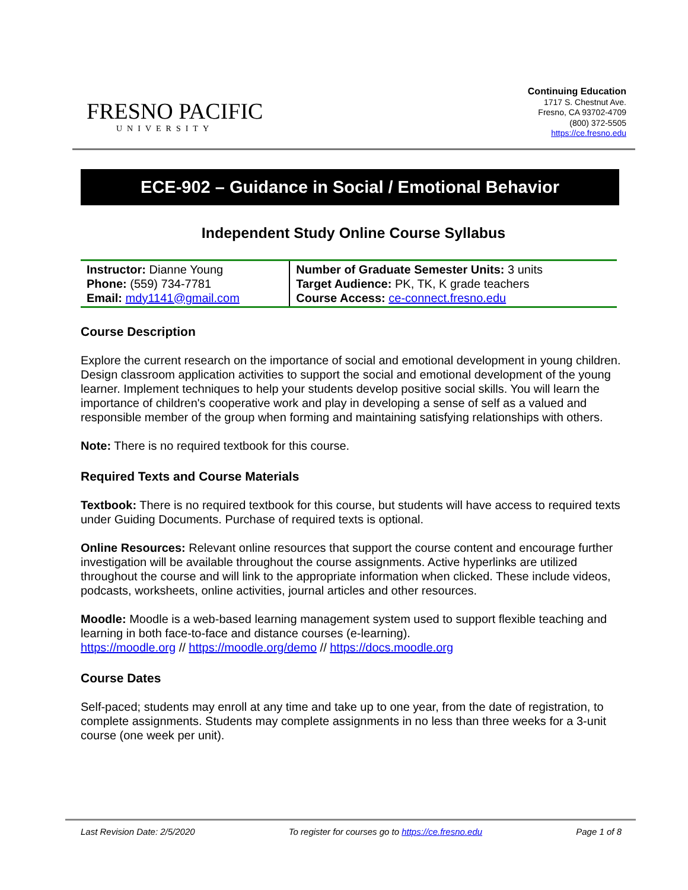FRESNO PACIFIC
UNIVERSITY
Continuing Education
1717 S. Chestnut Ave.
Fresno, CA 93702-4709
(800) 372-5505
https://ce.fresno.edu
ECE-902 – Guidance in Social / Emotional Behavior
Independent Study Online Course Syllabus
| Instructor: Dianne Young Phone: (559) 734-7781 Email: mdy1141@gmail.com | Number of Graduate Semester Units: 3 units Target Audience: PK, TK, K grade teachers Course Access: ce-connect.fresno.edu |
Course Description
Explore the current research on the importance of social and emotional development in young children. Design classroom application activities to support the social and emotional development of the young learner. Implement techniques to help your students develop positive social skills. You will learn the importance of children's cooperative work and play in developing a sense of self as a valued and responsible member of the group when forming and maintaining satisfying relationships with others.
Note: There is no required textbook for this course.
Required Texts and Course Materials
Textbook: There is no required textbook for this course, but students will have access to required texts under Guiding Documents. Purchase of required texts is optional.
Online Resources: Relevant online resources that support the course content and encourage further investigation will be available throughout the course assignments. Active hyperlinks are utilized throughout the course and will link to the appropriate information when clicked. These include videos, podcasts, worksheets, online activities, journal articles and other resources.
Moodle: Moodle is a web-based learning management system used to support flexible teaching and learning in both face-to-face and distance courses (e-learning).
https://moodle.org // https://moodle.org/demo // https://docs.moodle.org
Course Dates
Self-paced; students may enroll at any time and take up to one year, from the date of registration, to complete assignments. Students may complete assignments in no less than three weeks for a 3-unit course (one week per unit).
Last Revision Date: 2/5/2020 To register for courses go to https://ce.fresno.edu Page 1 of 8